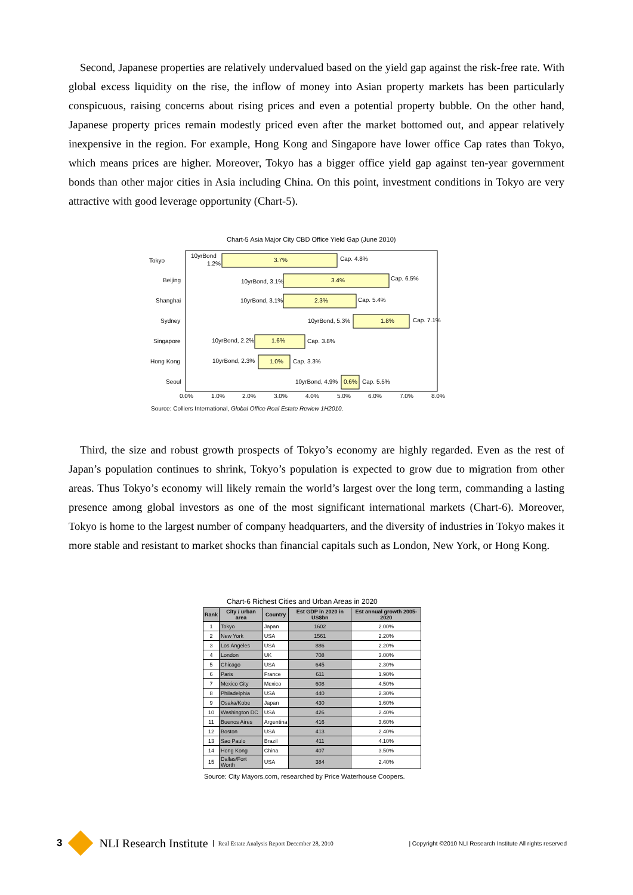Second, Japanese properties are relatively undervalued based on the yield gap against the risk-free rate. With global excess liquidity on the rise, the inflow of money into Asian property markets has been particularly conspicuous, raising concerns about rising prices and even a potential property bubble. On the other hand, Japanese property prices remain modestly priced even after the market bottomed out, and appear relatively inexpensive in the region. For example, Hong Kong and Singapore have lower office Cap rates than Tokyo, which means prices are higher. Moreover, Tokyo has a bigger office yield gap against ten-year government bonds than other major cities in Asia including China. On this point, investment conditions in Tokyo are very attractive with good leverage opportunity (Chart-5).
Chart-5 Asia Major City CBD Office Yield Gap (June 2010)
Tokyo
Beijing
Shanghai
Sydney
Singapore
Hong Kong
Seoul
10yrBond
1.2%
3.7%
Cap. 4.8%
10yrBond, 3.1%
3.4%
Cap. 6.5%
10yrBond, 3.1%
2.3%
Cap. 5.4%
10yrBond, 5.3%
1.8%
Cap. 7.1%
10yrBond, 2.2%
1.6%
Cap. 3.8%
10yrBond, 2.3%
1.0%
Cap. 3.3%
10yrBond, 4.9%
0.6%
Cap. 5.5%
0.0%
1.0%
2.0%
3.0%
4.0%
5.0%
6.0%
7.0%
8.0%
Source: Colliers International, Global Office Real Estate Review 1H2010.
Third, the size and robust growth prospects of Tokyo’s economy are highly regarded. Even as the rest of Japan’s population continues to shrink, Tokyo’s population is expected to grow due to migration from other areas. Thus Tokyo’s economy will likely remain the world’s largest over the long term, commanding a lasting presence among global investors as one of the most significant international markets (Chart-6). Moreover, Tokyo is home to the largest number of company headquarters, and the diversity of industries in Tokyo makes it more stable and resistant to market shocks than financial capitals such as London, New York, or Hong Kong.
Chart-6 Richest Cities and Urban Areas in 2020
| Rank | City / urban area | Country | Est GDP in 2020 in US$bn | Est annual growth 2005-2020 |
| --- | --- | --- | --- | --- |
| 1 | Tokyo | Japan | 1602 | 2.00% |
| 2 | New York | USA | 1561 | 2.20% |
| 3 | Los Angeles | USA | 886 | 2.20% |
| 4 | London | UK | 708 | 3.00% |
| 5 | Chicago | USA | 645 | 2.30% |
| 6 | Paris | France | 611 | 1.90% |
| 7 | Mexico City | Mexico | 608 | 4.50% |
| 8 | Philadelphia | USA | 440 | 2.30% |
| 9 | Osaka/Kobe | Japan | 430 | 1.60% |
| 10 | Washington DC | USA | 426 | 2.40% |
| 11 | Buenos Aires | Argentina | 416 | 3.60% |
| 12 | Boston | USA | 413 | 2.40% |
| 13 | Sao Paulo | Brazil | 411 | 4.10% |
| 14 | Hong Kong | China | 407 | 3.50% |
| 15 | Dallas/Fort Worth | USA | 384 | 2.40% |
Source: City Mayors.com, researched by Price Waterhouse Coopers.
3
NLI Research Institute Real Estate Analysis Report December 28, 2010 | Copyright ©2010 NLI Research Institute All rights reserved